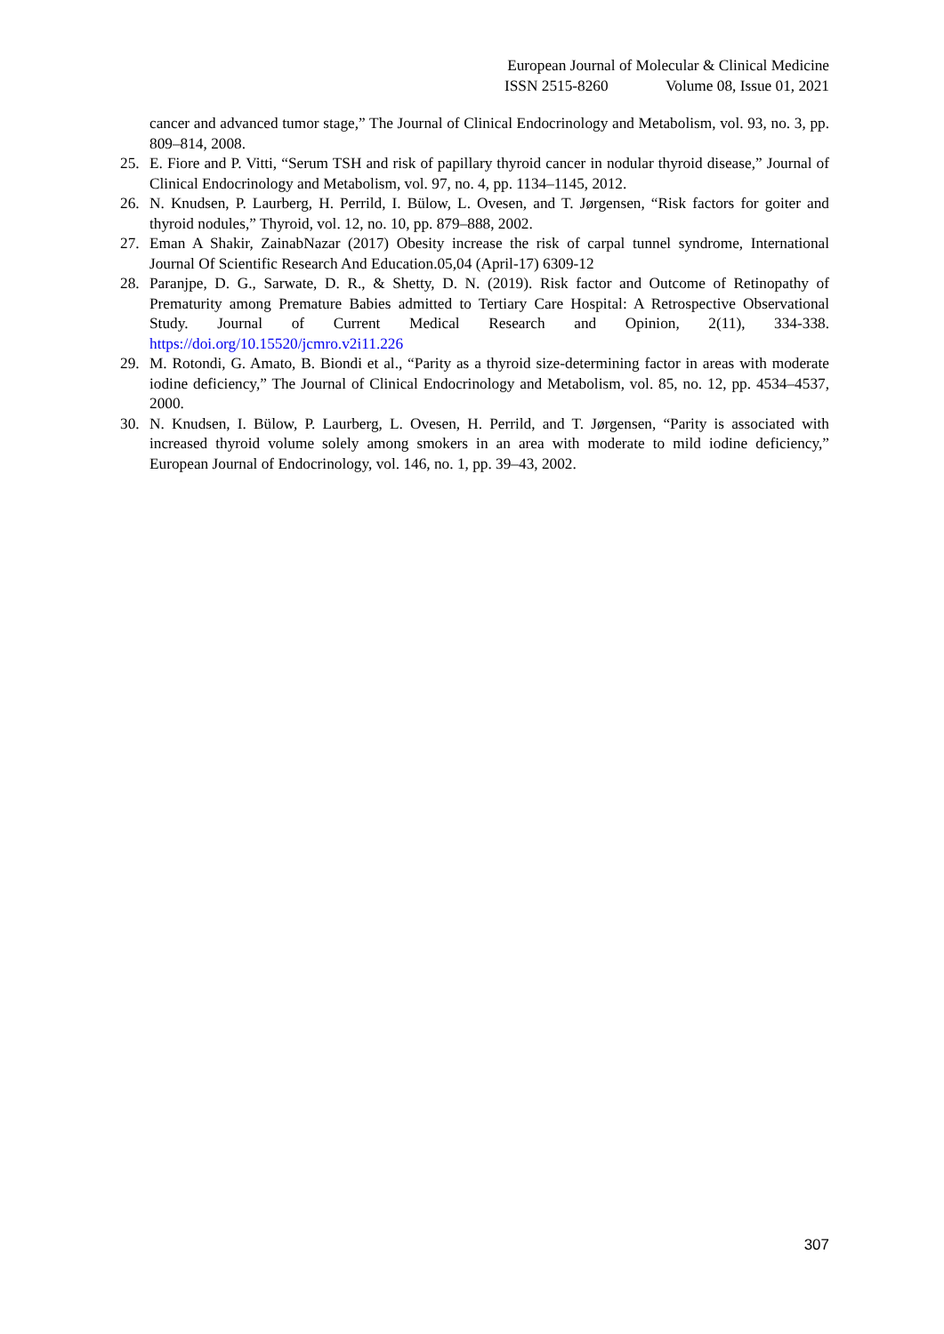European Journal of Molecular & Clinical Medicine
ISSN 2515-8260 Volume 08, Issue 01, 2021
cancer and advanced tumor stage,” The Journal of Clinical Endocrinology and Metabolism, vol. 93, no. 3, pp. 809–814, 2008.
25. E. Fiore and P. Vitti, “Serum TSH and risk of papillary thyroid cancer in nodular thyroid disease,” Journal of Clinical Endocrinology and Metabolism, vol. 97, no. 4, pp. 1134–1145, 2012.
26. N. Knudsen, P. Laurberg, H. Perrild, I. Bülow, L. Ovesen, and T. Jørgensen, “Risk factors for goiter and thyroid nodules,” Thyroid, vol. 12, no. 10, pp. 879–888, 2002.
27. Eman A Shakir, ZainabNazar (2017) Obesity increase the risk of carpal tunnel syndrome, International Journal Of Scientific Research And Education.05,04 (April-17) 6309-12
28. Paranjpe, D. G., Sarwate, D. R., & Shetty, D. N. (2019). Risk factor and Outcome of Retinopathy of Prematurity among Premature Babies admitted to Tertiary Care Hospital: A Retrospective Observational Study. Journal of Current Medical Research and Opinion, 2(11), 334-338. https://doi.org/10.15520/jcmro.v2i11.226
29. M. Rotondi, G. Amato, B. Biondi et al., “Parity as a thyroid size-determining factor in areas with moderate iodine deficiency,” The Journal of Clinical Endocrinology and Metabolism, vol. 85, no. 12, pp. 4534–4537, 2000.
30. N. Knudsen, I. Bülow, P. Laurberg, L. Ovesen, H. Perrild, and T. Jørgensen, “Parity is associated with increased thyroid volume solely among smokers in an area with moderate to mild iodine deficiency,” European Journal of Endocrinology, vol. 146, no. 1, pp. 39–43, 2002.
307